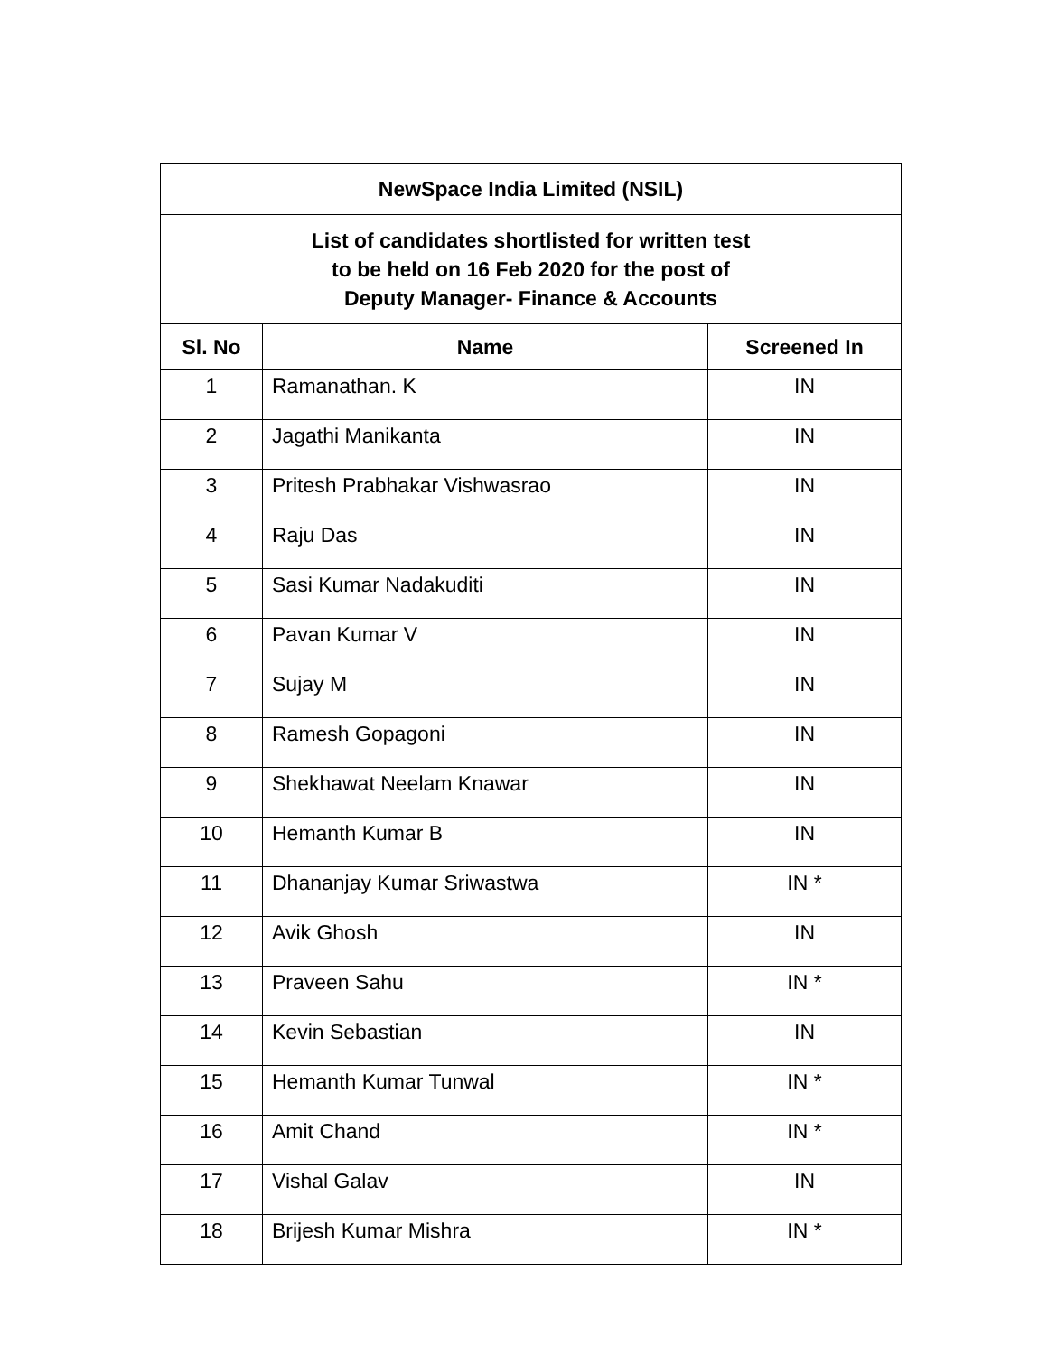| NewSpace India Limited (NSIL) | | |
| List of candidates shortlisted for written test to be held on 16 Feb 2020 for the post of Deputy Manager- Finance & Accounts | | |
| Sl. No | Name | Screened In |
| 1 | Ramanathan. K | IN |
| 2 | Jagathi Manikanta | IN |
| 3 | Pritesh Prabhakar Vishwasrao | IN |
| 4 | Raju Das | IN |
| 5 | Sasi Kumar Nadakuditi | IN |
| 6 | Pavan Kumar V | IN |
| 7 | Sujay M | IN |
| 8 | Ramesh Gopagoni | IN |
| 9 | Shekhawat Neelam Knawar | IN |
| 10 | Hemanth Kumar B | IN |
| 11 | Dhananjay Kumar Sriwastwa | IN * |
| 12 | Avik Ghosh | IN |
| 13 | Praveen Sahu | IN * |
| 14 | Kevin Sebastian | IN |
| 15 | Hemanth Kumar Tunwal | IN * |
| 16 | Amit Chand | IN * |
| 17 | Vishal Galav | IN |
| 18 | Brijesh Kumar Mishra | IN * |